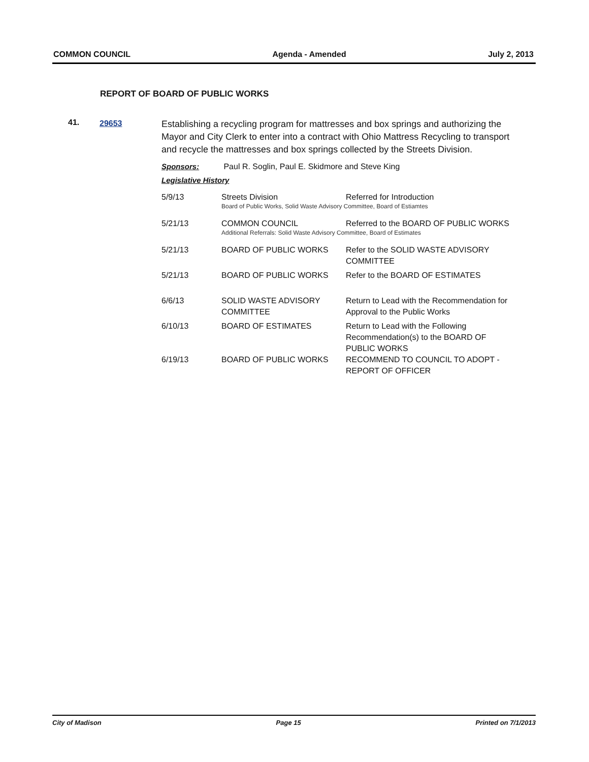COMMON COUNCIL Agenda - Amended July 2, 2013
REPORT OF BOARD OF PUBLIC WORKS
41. 29653
Establishing a recycling program for mattresses and box springs and authorizing the Mayor and City Clerk to enter into a contract with Ohio Mattress Recycling to transport and recycle the mattresses and box springs collected by the Streets Division.
Sponsors: Paul R. Soglin, Paul E. Skidmore and Steve King
Legislative History
| 5/9/13 | Streets Division | Referred for Introduction |
| | Board of Public Works, Solid Waste Advisory Committee, Board of Estiamtes | |
| 5/21/13 | COMMON COUNCIL | Referred to the BOARD OF PUBLIC WORKS |
| | Additional Referrals: Solid Waste Advisory Committee, Board of Estimates | |
| 5/21/13 | BOARD OF PUBLIC WORKS | Refer to the SOLID WASTE ADVISORY COMMITTEE |
| 5/21/13 | BOARD OF PUBLIC WORKS | Refer to the BOARD OF ESTIMATES |
| 6/6/13 | SOLID WASTE ADVISORY COMMITTEE | Return to Lead with the Recommendation for Approval to the Public Works |
| 6/10/13 | BOARD OF ESTIMATES | Return to Lead with the Following Recommendation(s) to the BOARD OF PUBLIC WORKS |
| 6/19/13 | BOARD OF PUBLIC WORKS | RECOMMEND TO COUNCIL TO ADOPT - REPORT OF OFFICER |
City of Madison Page 15 Printed on 7/1/2013